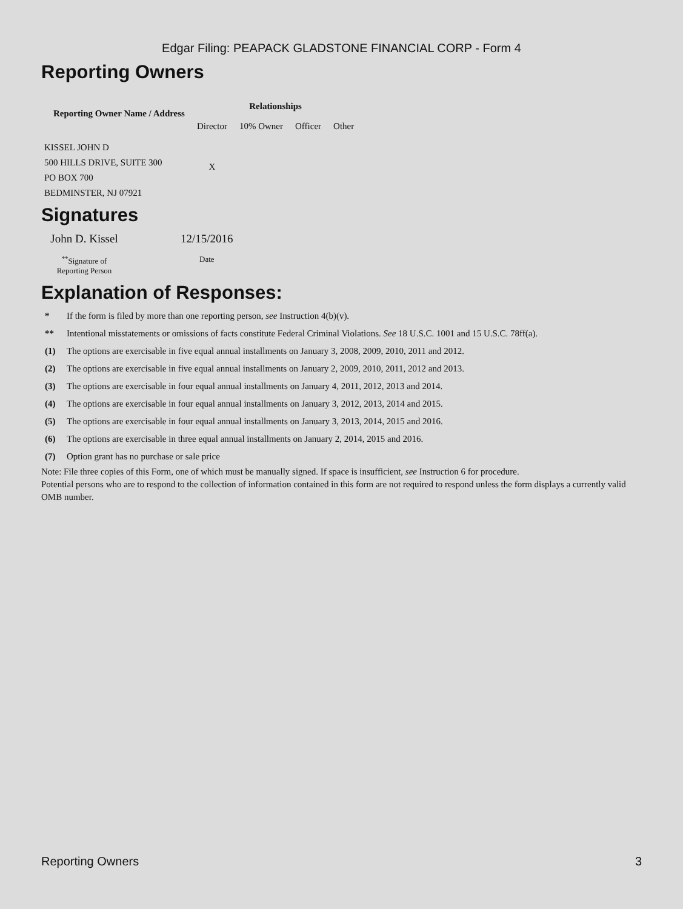Edgar Filing: PEAPACK GLADSTONE FINANCIAL CORP - Form 4
Reporting Owners
| Reporting Owner Name / Address | Relationships | | | |
| --- | --- | --- | --- | --- |
| | Director | 10% Owner | Officer | Other |
| KISSEL JOHN D 500 HILLS DRIVE, SUITE 300 PO BOX 700 BEDMINSTER, NJ 07921 | X | | | |
Signatures
| John D. Kissel | | 12/15/2016 |
| <sup>**</sup> Signature of Reporting Person | | Date |
Explanation of Responses:
| * | If the form is filed by more than one reporting person, see Instruction 4(b)(v). |
| ** | Intentional misstatements or omissions of facts constitute Federal Criminal Violations. See 18 U.S.C. 1001 and 15 U.S.C. 78ff(a). |
| (1) | The options are exercisable in five equal annual installments on January 3, 2008, 2009, 2010, 2011 and 2012. |
| (2) | The options are exercisable in five equal annual installments on January 2, 2009, 2010, 2011, 2012 and 2013. |
| (3) | The options are exercisable in four equal annual installments on January 4, 2011, 2012, 2013 and 2014. |
| (4) | The options are exercisable in four equal annual installments on January 3, 2012, 2013, 2014 and 2015. |
| (5) | The options are exercisable in four equal annual installments on January 3, 2013, 2014, 2015 and 2016. |
| (6) | The options are exercisable in three equal annual installments on January 2, 2014, 2015 and 2016. |
| (7) | Option grant has no purchase or sale price |
Note: File three copies of this Form, one of which must be manually signed. If space is insufficient, see Instruction 6 for procedure.
Potential persons who are to respond to the collection of information contained in this form are not required to respond unless the form displays a currently valid OMB number.
Reporting Owners 3